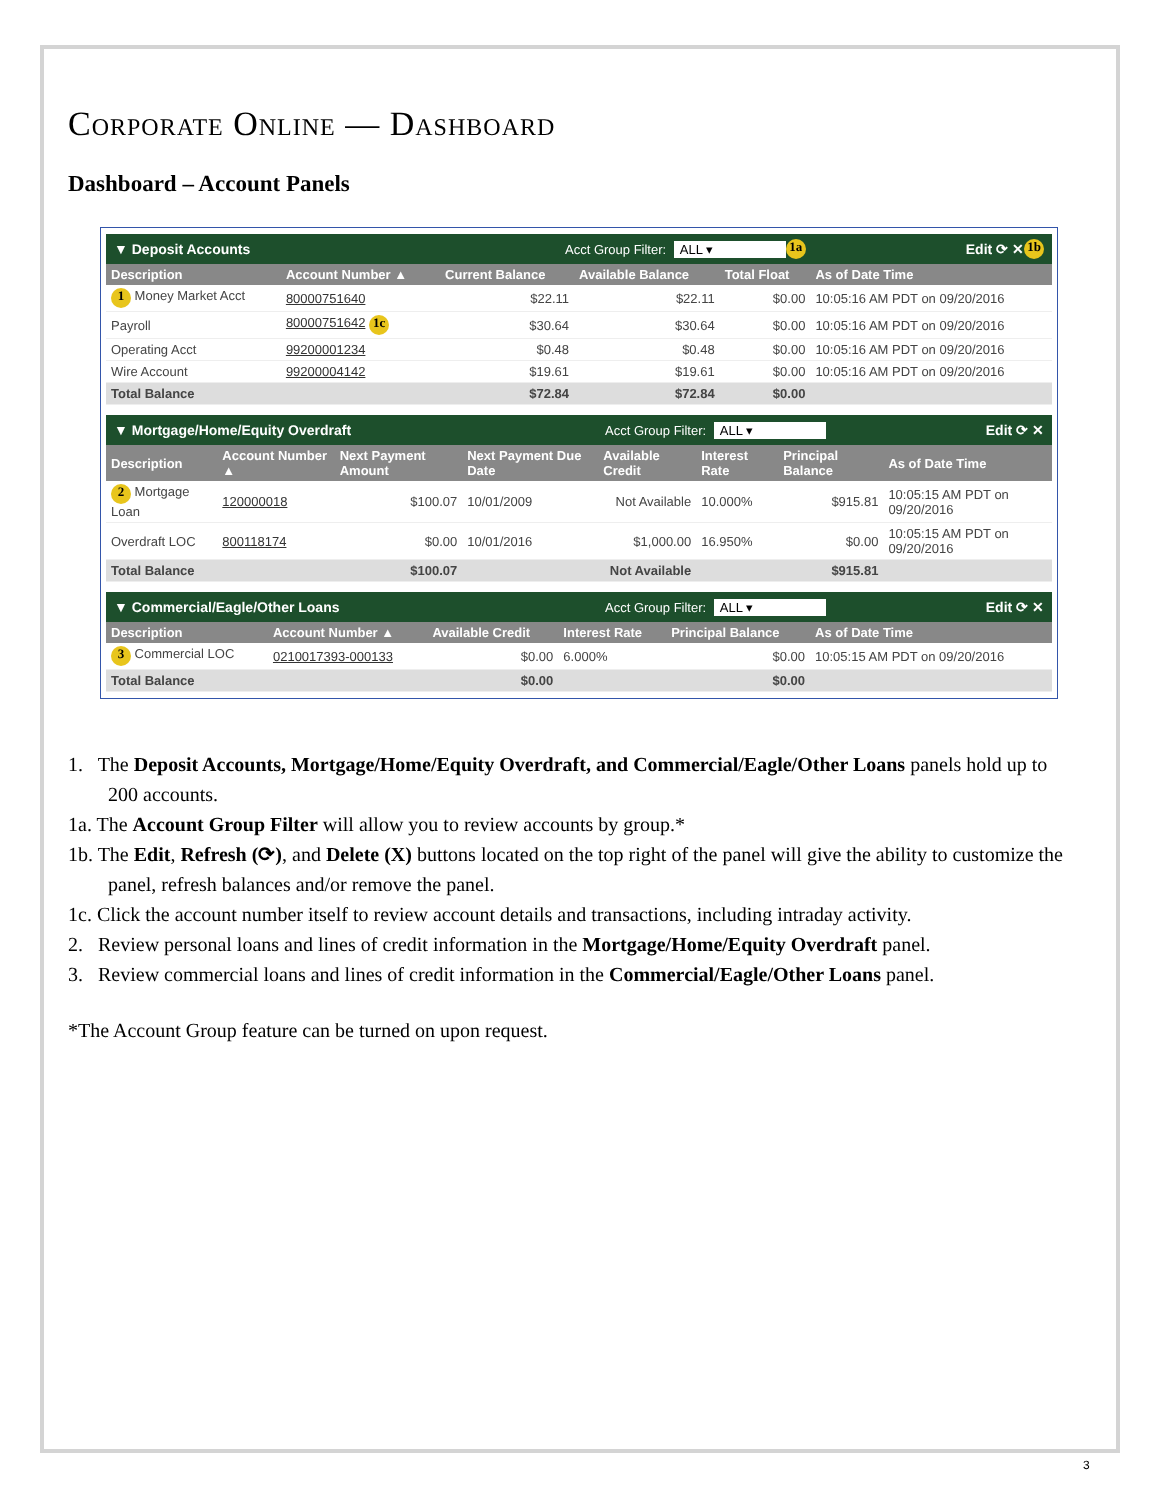Corporate Online — Dashboard
Dashboard – Account Panels
▼ Deposit Accounts Acct Group Filter: ALL ▾ 1a Edit ⟳ ✕ 1b
| Description | Account Number ▲ | Current Balance | Available Balance | Total Float | As of Date Time |
| --- | --- | --- | --- | --- | --- |
| 1 Money Market Acct | 80000751640 | $22.11 | $22.11 | $0.00 | 10:05:16 AM PDT on 09/20/2016 |
| Payroll | 80000751642 1c | $30.64 | $30.64 | $0.00 | 10:05:16 AM PDT on 09/20/2016 |
| Operating Acct | 99200001234 | $0.48 | $0.48 | $0.00 | 10:05:16 AM PDT on 09/20/2016 |
| Wire Account | 99200004142 | $19.61 | $19.61 | $0.00 | 10:05:16 AM PDT on 09/20/2016 |
| Total Balance | | $72.84 | $72.84 | $0.00 | |
▼ Mortgage/Home/Equity Overdraft Acct Group Filter: ALL ▾ Edit ⟳ ✕
| Description | Account Number ▲ | Next Payment Amount | Next Payment Due Date | Available Credit | Interest Rate | Principal Balance | As of Date Time |
| --- | --- | --- | --- | --- | --- | --- | --- |
| 2 Mortgage Loan | 120000018 | $100.07 | 10/01/2009 | Not Available | 10.000% | $915.81 | 10:05:15 AM PDT on 09/20/2016 |
| Overdraft LOC | 800118174 | $0.00 | 10/01/2016 | $1,000.00 | 16.950% | $0.00 | 10:05:15 AM PDT on 09/20/2016 |
| Total Balance | | $100.07 | | Not Available | | $915.81 | |
▼ Commercial/Eagle/Other Loans Acct Group Filter: ALL ▾ Edit ⟳ ✕
| Description | Account Number ▲ | Available Credit | Interest Rate | Principal Balance | As of Date Time |
| --- | --- | --- | --- | --- | --- |
| 3 Commercial LOC | 0210017393-000133 | $0.00 | 6.000% | $0.00 | 10:05:15 AM PDT on 09/20/2016 |
| Total Balance | | $0.00 | | $0.00 | |
1. The Deposit Accounts, Mortgage/Home/Equity Overdraft, and Commercial/Eagle/Other Loans panels hold up to 200 accounts.
1a. The Account Group Filter will allow you to review accounts by group.*
1b. The Edit, Refresh (⟳), and Delete (X) buttons located on the top right of the panel will give the ability to customize the panel, refresh balances and/or remove the panel.
1c. Click the account number itself to review account details and transactions, including intraday activity.
2. Review personal loans and lines of credit information in the Mortgage/Home/Equity Overdraft panel.
3. Review commercial loans and lines of credit information in the Commercial/Eagle/Other Loans panel.
*The Account Group feature can be turned on upon request.
3